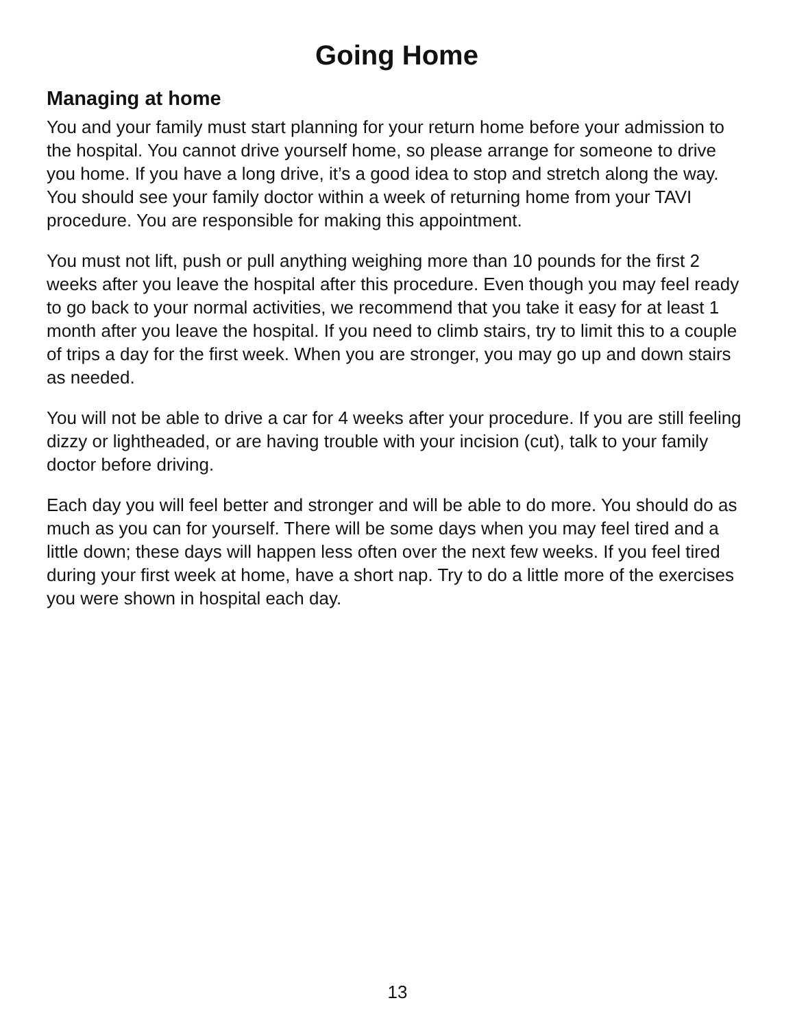Going Home
Managing at home
You and your family must start planning for your return home before your admission to the hospital. You cannot drive yourself home, so please arrange for someone to drive you home. If you have a long drive, it’s a good idea to stop and stretch along the way. You should see your family doctor within a week of returning home from your TAVI procedure. You are responsible for making this appointment.
You must not lift, push or pull anything weighing more than 10 pounds for the first 2 weeks after you leave the hospital after this procedure. Even though you may feel ready to go back to your normal activities, we recommend that you take it easy for at least 1 month after you leave the hospital. If you need to climb stairs, try to limit this to a couple of trips a day for the first week. When you are stronger, you may go up and down stairs as needed.
You will not be able to drive a car for 4 weeks after your procedure. If you are still feeling dizzy or lightheaded, or are having trouble with your incision (cut), talk to your family doctor before driving.
Each day you will feel better and stronger and will be able to do more. You should do as much as you can for yourself. There will be some days when you may feel tired and a little down; these days will happen less often over the next few weeks. If you feel tired during your first week at home, have a short nap. Try to do a little more of the exercises you were shown in hospital each day.
13